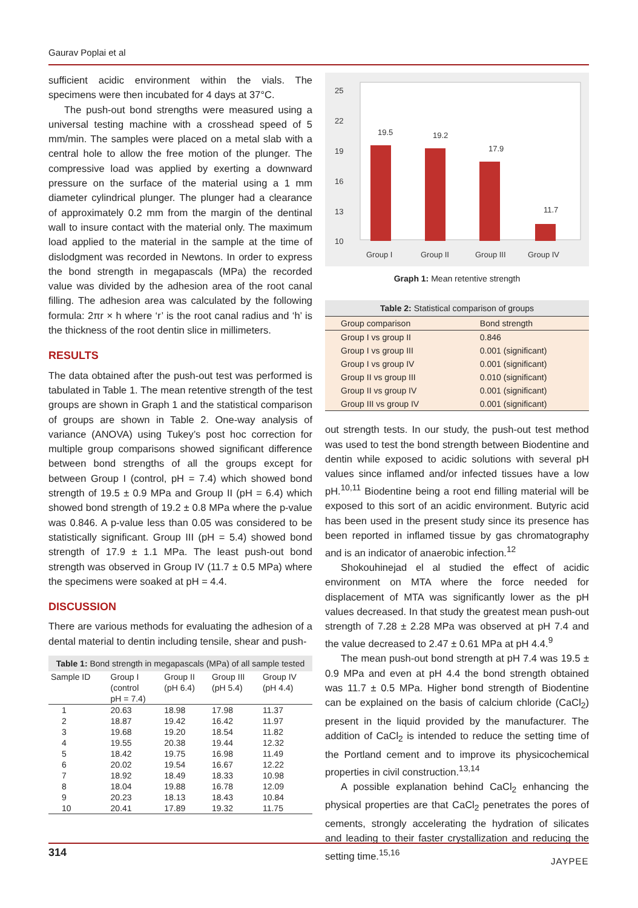Gaurav Poplai et al
sufficient acidic environment within the vials. The specimens were then incubated for 4 days at 37°C.
The push-out bond strengths were measured using a universal testing machine with a crosshead speed of 5 mm/min. The samples were placed on a metal slab with a central hole to allow the free motion of the plunger. The compressive load was applied by exerting a downward pressure on the surface of the material using a 1 mm diameter cylindrical plunger. The plunger had a clearance of approximately 0.2 mm from the margin of the dentinal wall to insure contact with the material only. The maximum load applied to the material in the sample at the time of dislodgment was recorded in Newtons. In order to express the bond strength in megapascals (MPa) the recorded value was divided by the adhesion area of the root canal filling. The adhesion area was calculated by the following formula: 2πr × h where ‘r’ is the root canal radius and ‘h’ is the thickness of the root dentin slice in millimeters.
RESULTS
The data obtained after the push-out test was performed is tabulated in Table 1. The mean retentive strength of the test groups are shown in Graph 1 and the statistical comparison of groups are shown in Table 2. One-way analysis of variance (ANOVA) using Tukey’s post hoc correction for multiple group comparisons showed significant difference between bond strengths of all the groups except for between Group I (control, pH = 7.4) which showed bond strength of 19.5 ± 0.9 MPa and Group II (pH = 6.4) which showed bond strength of 19.2 ± 0.8 MPa where the p-value was 0.846. A p-value less than 0.05 was considered to be statistically significant. Group III (pH = 5.4) showed bond strength of 17.9 ± 1.1 MPa. The least push-out bond strength was observed in Group IV (11.7 ± 0.5 MPa) where the specimens were soaked at pH = 4.4.
DISCUSSION
There are various methods for evaluating the adhesion of a dental material to dentin including tensile, shear and push-
Table 1: Bond strength in megapascals (MPa) of all sample tested
| Sample ID | Group I (control pH = 7.4) | Group II (pH 6.4) | Group III (pH 5.4) | Group IV (pH 4.4) |
| --- | --- | --- | --- | --- |
| 1 | 20.63 | 18.98 | 17.98 | 11.37 |
| 2 | 18.87 | 19.42 | 16.42 | 11.97 |
| 3 | 19.68 | 19.20 | 18.54 | 11.82 |
| 4 | 19.55 | 20.38 | 19.44 | 12.32 |
| 5 | 18.42 | 19.75 | 16.98 | 11.49 |
| 6 | 20.02 | 19.54 | 16.67 | 12.22 |
| 7 | 18.92 | 18.49 | 18.33 | 10.98 |
| 8 | 18.04 | 19.88 | 16.78 | 12.09 |
| 9 | 20.23 | 18.13 | 18.43 | 10.84 |
| 10 | 20.41 | 17.89 | 19.32 | 11.75 |
25
22
19
16
13
10
19.5
19.2
17.9
11.7
Group I
Group II
Group III
Group IV
Graph 1: Mean retentive strength
Table 2: Statistical comparison of groups
| Group comparison | Bond strength |
| --- | --- |
| Group I vs group II | 0.846 |
| Group I vs group III | 0.001 (significant) |
| Group I vs group IV | 0.001 (significant) |
| Group II vs group III | 0.010 (significant) |
| Group II vs group IV | 0.001 (significant) |
| Group III vs group IV | 0.001 (significant) |
out strength tests. In our study, the push-out test method was used to test the bond strength between Biodentine and dentin while exposed to acidic solutions with several pH values since inflamed and/or infected tissues have a low pH.<sup>10,11</sup> Biodentine being a root end filling material will be exposed to this sort of an acidic environment. Butyric acid has been used in the present study since its presence has been reported in inflamed tissue by gas chromatography and is an indicator of anaerobic infection.<sup>12</sup>
Shokouhinejad el al studied the effect of acidic environment on MTA where the force needed for displacement of MTA was significantly lower as the pH values decreased. In that study the greatest mean push-out strength of 7.28 ± 2.28 MPa was observed at pH 7.4 and the value decreased to 2.47 ± 0.61 MPa at pH 4.4.<sup>9</sup>
The mean push-out bond strength at pH 7.4 was 19.5 ± 0.9 MPa and even at pH 4.4 the bond strength obtained was 11.7 ± 0.5 MPa. Higher bond strength of Biodentine can be explained on the basis of calcium chloride (CaCl<sub>2</sub>) present in the liquid provided by the manufacturer. The addition of CaCl<sub>2</sub> is intended to reduce the setting time of the Portland cement and to improve its physicochemical properties in civil construction.<sup>13,14</sup>
A possible explanation behind CaCl<sub>2</sub> enhancing the physical properties are that CaCl<sub>2</sub> penetrates the pores of cements, strongly accelerating the hydration of silicates and leading to their faster crystallization and reducing the setting time.<sup>15,16</sup>
314
JAYPEE